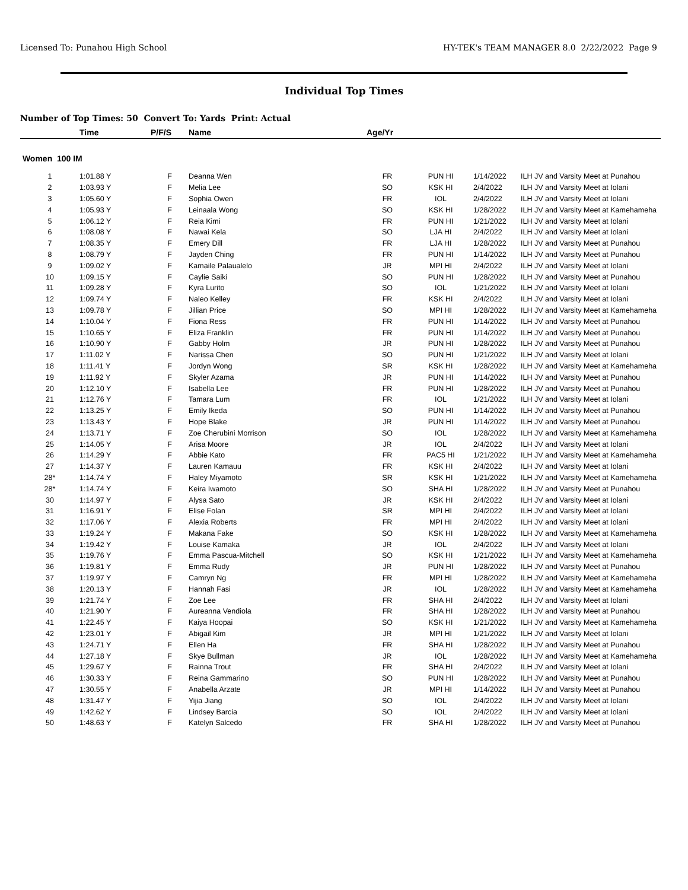Licensed To: Punahou High School HY-TEK's TEAM MANAGER 8.0 2/22/2022 Page 9
Individual Top Times
Number of Top Times: 50 Convert To: Yards Print: Actual
| | Time | P/F/S | Name | Age/Yr | | | |
| --- | --- | --- | --- | --- | --- | --- | --- |
| Women 100 IM | | | | | | | |
| 1 | 1:01.88 Y | F | Deanna Wen | FR | PUN HI | 1/14/2022 | ILH JV and Varsity Meet at Punahou |
| 2 | 1:03.93 Y | F | Melia Lee | SO | KSK HI | 2/4/2022 | ILH JV and Varsity Meet at Iolani |
| 3 | 1:05.60 Y | F | Sophia Owen | FR | IOL | 2/4/2022 | ILH JV and Varsity Meet at Iolani |
| 4 | 1:05.93 Y | F | Leinaala Wong | SO | KSK HI | 1/28/2022 | ILH JV and Varsity Meet at Kamehameha |
| 5 | 1:06.12 Y | F | Reia Kimi | FR | PUN HI | 1/21/2022 | ILH JV and Varsity Meet at Iolani |
| 6 | 1:08.08 Y | F | Nawai Kela | SO | LJA HI | 2/4/2022 | ILH JV and Varsity Meet at Iolani |
| 7 | 1:08.35 Y | F | Emery Dill | FR | LJA HI | 1/28/2022 | ILH JV and Varsity Meet at Punahou |
| 8 | 1:08.79 Y | F | Jayden Ching | FR | PUN HI | 1/14/2022 | ILH JV and Varsity Meet at Punahou |
| 9 | 1:09.02 Y | F | Kamaile Palaualelo | JR | MPI HI | 2/4/2022 | ILH JV and Varsity Meet at Iolani |
| 10 | 1:09.15 Y | F | Caylie Saiki | SO | PUN HI | 1/28/2022 | ILH JV and Varsity Meet at Punahou |
| 11 | 1:09.28 Y | F | Kyra Lurito | SO | IOL | 1/21/2022 | ILH JV and Varsity Meet at Iolani |
| 12 | 1:09.74 Y | F | Naleo Kelley | FR | KSK HI | 2/4/2022 | ILH JV and Varsity Meet at Iolani |
| 13 | 1:09.78 Y | F | Jillian Price | SO | MPI HI | 1/28/2022 | ILH JV and Varsity Meet at Kamehameha |
| 14 | 1:10.04 Y | F | Fiona Ress | FR | PUN HI | 1/14/2022 | ILH JV and Varsity Meet at Punahou |
| 15 | 1:10.65 Y | F | Eliza Franklin | FR | PUN HI | 1/14/2022 | ILH JV and Varsity Meet at Punahou |
| 16 | 1:10.90 Y | F | Gabby Holm | JR | PUN HI | 1/28/2022 | ILH JV and Varsity Meet at Punahou |
| 17 | 1:11.02 Y | F | Narissa Chen | SO | PUN HI | 1/21/2022 | ILH JV and Varsity Meet at Iolani |
| 18 | 1:11.41 Y | F | Jordyn Wong | SR | KSK HI | 1/28/2022 | ILH JV and Varsity Meet at Kamehameha |
| 19 | 1:11.92 Y | F | Skyler Azama | JR | PUN HI | 1/14/2022 | ILH JV and Varsity Meet at Punahou |
| 20 | 1:12.10 Y | F | Isabella Lee | FR | PUN HI | 1/28/2022 | ILH JV and Varsity Meet at Punahou |
| 21 | 1:12.76 Y | F | Tamara Lum | FR | IOL | 1/21/2022 | ILH JV and Varsity Meet at Iolani |
| 22 | 1:13.25 Y | F | Emily Ikeda | SO | PUN HI | 1/14/2022 | ILH JV and Varsity Meet at Punahou |
| 23 | 1:13.43 Y | F | Hope Blake | JR | PUN HI | 1/14/2022 | ILH JV and Varsity Meet at Punahou |
| 24 | 1:13.71 Y | F | Zoe Cherubini Morrison | SO | IOL | 1/28/2022 | ILH JV and Varsity Meet at Kamehameha |
| 25 | 1:14.05 Y | F | Arisa Moore | JR | IOL | 2/4/2022 | ILH JV and Varsity Meet at Iolani |
| 26 | 1:14.29 Y | F | Abbie Kato | FR | PAC5 HI | 1/21/2022 | ILH JV and Varsity Meet at Kamehameha |
| 27 | 1:14.37 Y | F | Lauren Kamauu | FR | KSK HI | 2/4/2022 | ILH JV and Varsity Meet at Iolani |
| 28* | 1:14.74 Y | F | Haley Miyamoto | SR | KSK HI | 1/21/2022 | ILH JV and Varsity Meet at Kamehameha |
| 28* | 1:14.74 Y | F | Keira Iwamoto | SO | SHA HI | 1/28/2022 | ILH JV and Varsity Meet at Punahou |
| 30 | 1:14.97 Y | F | Alysa Sato | JR | KSK HI | 2/4/2022 | ILH JV and Varsity Meet at Iolani |
| 31 | 1:16.91 Y | F | Elise Folan | SR | MPI HI | 2/4/2022 | ILH JV and Varsity Meet at Iolani |
| 32 | 1:17.06 Y | F | Alexia Roberts | FR | MPI HI | 2/4/2022 | ILH JV and Varsity Meet at Iolani |
| 33 | 1:19.24 Y | F | Makana Fake | SO | KSK HI | 1/28/2022 | ILH JV and Varsity Meet at Kamehameha |
| 34 | 1:19.42 Y | F | Louise Kamaka | JR | IOL | 2/4/2022 | ILH JV and Varsity Meet at Iolani |
| 35 | 1:19.76 Y | F | Emma Pascua-Mitchell | SO | KSK HI | 1/21/2022 | ILH JV and Varsity Meet at Kamehameha |
| 36 | 1:19.81 Y | F | Emma Rudy | JR | PUN HI | 1/28/2022 | ILH JV and Varsity Meet at Punahou |
| 37 | 1:19.97 Y | F | Camryn Ng | FR | MPI HI | 1/28/2022 | ILH JV and Varsity Meet at Kamehameha |
| 38 | 1:20.13 Y | F | Hannah Fasi | JR | IOL | 1/28/2022 | ILH JV and Varsity Meet at Kamehameha |
| 39 | 1:21.74 Y | F | Zoe Lee | FR | SHA HI | 2/4/2022 | ILH JV and Varsity Meet at Iolani |
| 40 | 1:21.90 Y | F | Aureanna Vendiola | FR | SHA HI | 1/28/2022 | ILH JV and Varsity Meet at Punahou |
| 41 | 1:22.45 Y | F | Kaiya Hoopai | SO | KSK HI | 1/21/2022 | ILH JV and Varsity Meet at Kamehameha |
| 42 | 1:23.01 Y | F | Abigail Kim | JR | MPI HI | 1/21/2022 | ILH JV and Varsity Meet at Iolani |
| 43 | 1:24.71 Y | F | Ellen Ha | FR | SHA HI | 1/28/2022 | ILH JV and Varsity Meet at Punahou |
| 44 | 1:27.18 Y | F | Skye Bullman | JR | IOL | 1/28/2022 | ILH JV and Varsity Meet at Kamehameha |
| 45 | 1:29.67 Y | F | Rainna Trout | FR | SHA HI | 2/4/2022 | ILH JV and Varsity Meet at Iolani |
| 46 | 1:30.33 Y | F | Reina Gammarino | SO | PUN HI | 1/28/2022 | ILH JV and Varsity Meet at Punahou |
| 47 | 1:30.55 Y | F | Anabella Arzate | JR | MPI HI | 1/14/2022 | ILH JV and Varsity Meet at Punahou |
| 48 | 1:31.47 Y | F | Yijia Jiang | SO | IOL | 2/4/2022 | ILH JV and Varsity Meet at Iolani |
| 49 | 1:42.62 Y | F | Lindsey Barcia | SO | IOL | 2/4/2022 | ILH JV and Varsity Meet at Iolani |
| 50 | 1:48.63 Y | F | Katelyn Salcedo | FR | SHA HI | 1/28/2022 | ILH JV and Varsity Meet at Punahou |